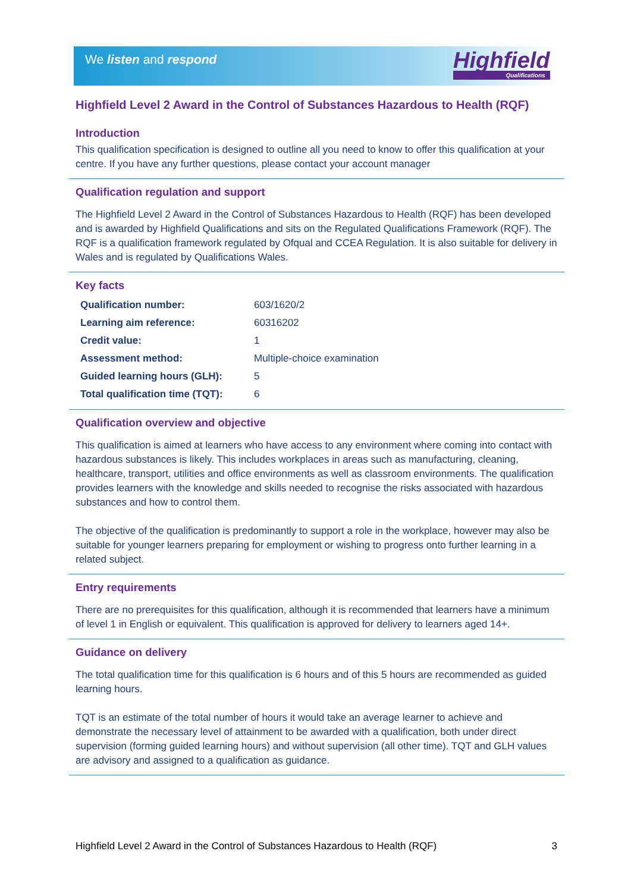We listen and respond Highfield
Qualifications
Highfield Level 2 Award in the Control of Substances Hazardous to Health (RQF)
Introduction
This qualification specification is designed to outline all you need to know to offer this qualification at your centre. If you have any further questions, please contact your account manager
Qualification regulation and support
The Highfield Level 2 Award in the Control of Substances Hazardous to Health (RQF) has been developed and is awarded by Highfield Qualifications and sits on the Regulated Qualifications Framework (RQF). The RQF is a qualification framework regulated by Ofqual and CCEA Regulation. It is also suitable for delivery in Wales and is regulated by Qualifications Wales.
Key facts
| Qualification number: | 603/1620/2 |
| Learning aim reference: | 60316202 |
| Credit value: | 1 |
| Assessment method: | Multiple-choice examination |
| Guided learning hours (GLH): | 5 |
| Total qualification time (TQT): | 6 |
Qualification overview and objective
This qualification is aimed at learners who have access to any environment where coming into contact with hazardous substances is likely. This includes workplaces in areas such as manufacturing, cleaning, healthcare, transport, utilities and office environments as well as classroom environments. The qualification provides learners with the knowledge and skills needed to recognise the risks associated with hazardous substances and how to control them.
The objective of the qualification is predominantly to support a role in the workplace, however may also be suitable for younger learners preparing for employment or wishing to progress onto further learning in a related subject.
Entry requirements
There are no prerequisites for this qualification, although it is recommended that learners have a minimum of level 1 in English or equivalent. This qualification is approved for delivery to learners aged 14+.
Guidance on delivery
The total qualification time for this qualification is 6 hours and of this 5 hours are recommended as guided learning hours.
TQT is an estimate of the total number of hours it would take an average learner to achieve and demonstrate the necessary level of attainment to be awarded with a qualification, both under direct supervision (forming guided learning hours) and without supervision (all other time). TQT and GLH values are advisory and assigned to a qualification as guidance.
Highfield Level 2 Award in the Control of Substances Hazardous to Health (RQF) 3